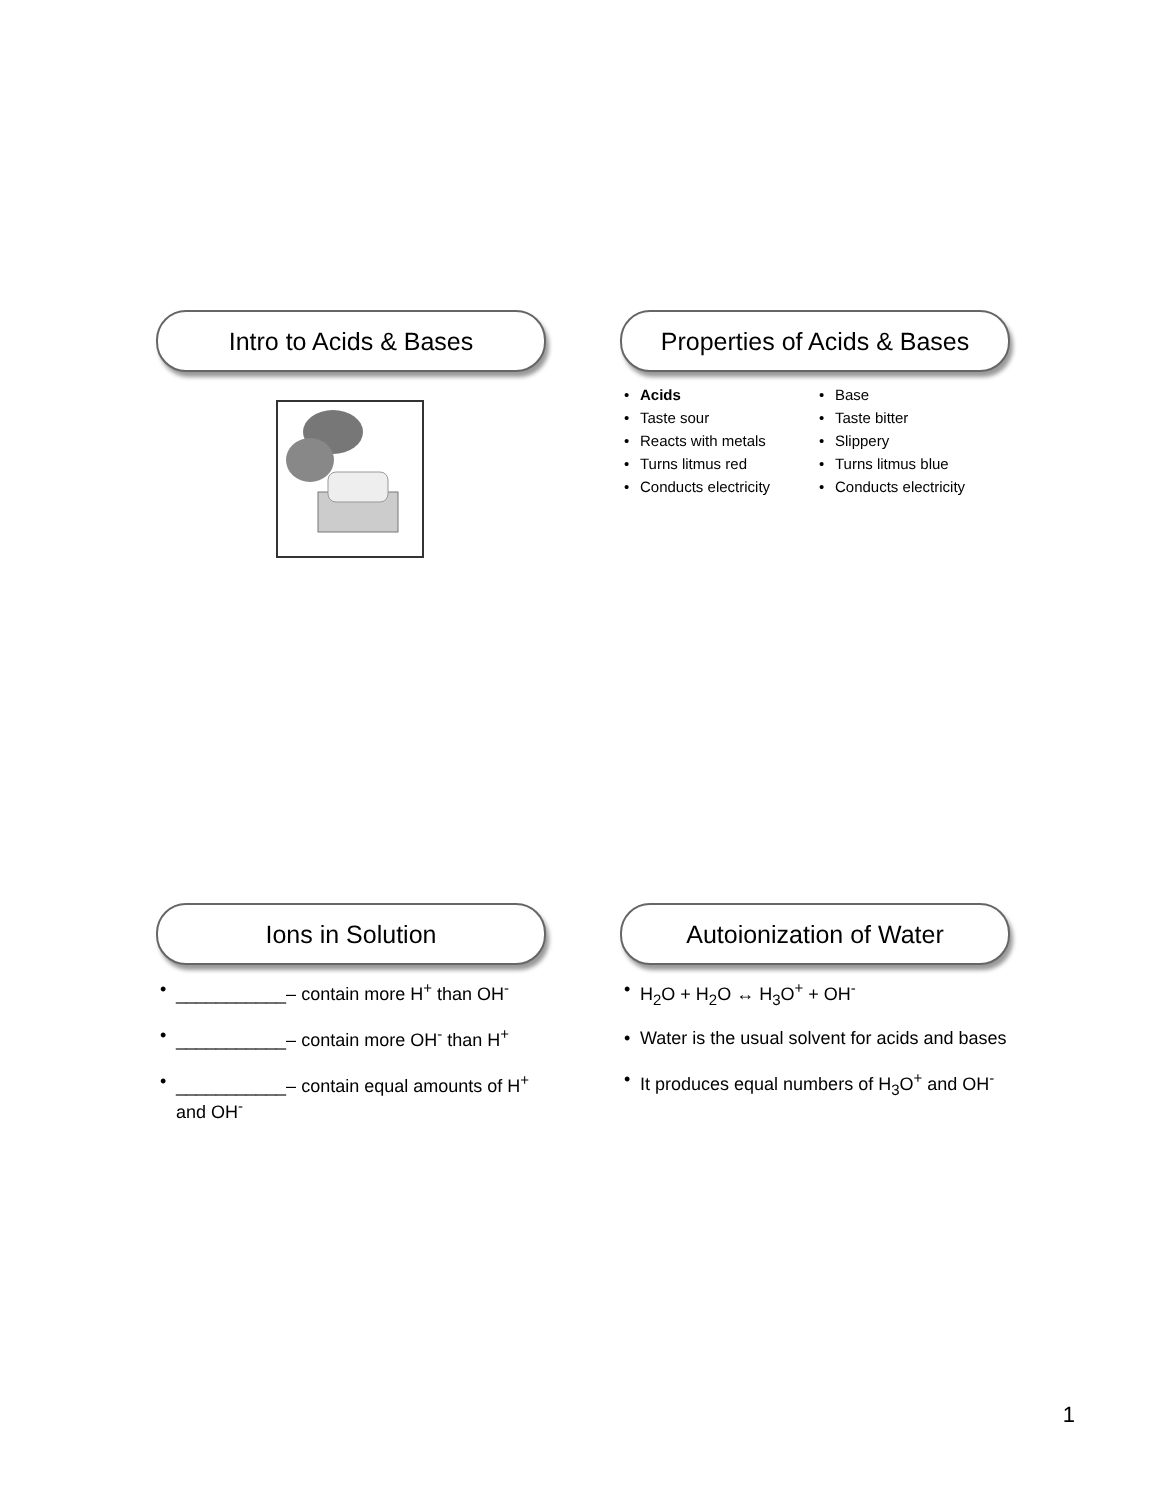Intro to Acids & Bases
Properties of Acids & Bases
• Acids
• Taste sour
• Reacts with metals
• Turns litmus red
• Conducts electricity
• Base
• Taste bitter
• Slippery
• Turns litmus blue
• Conducts electricity
Ions in Solution
• ___________– contain more H<sup>+</sup> than OH<sup>-</sup>
• ___________– contain more OH<sup>-</sup> than H<sup>+</sup>
• ___________– contain equal amounts of H<sup>+</sup> and OH<sup>-</sup>
Autoionization of Water
• H<sub>2</sub>O + H<sub>2</sub>O ↔ H<sub>3</sub>O<sup>+</sup> + OH<sup>-</sup>
• Water is the usual solvent for acids and bases
• It produces equal numbers of H<sub>3</sub>O<sup>+</sup> and OH<sup>-</sup>
1